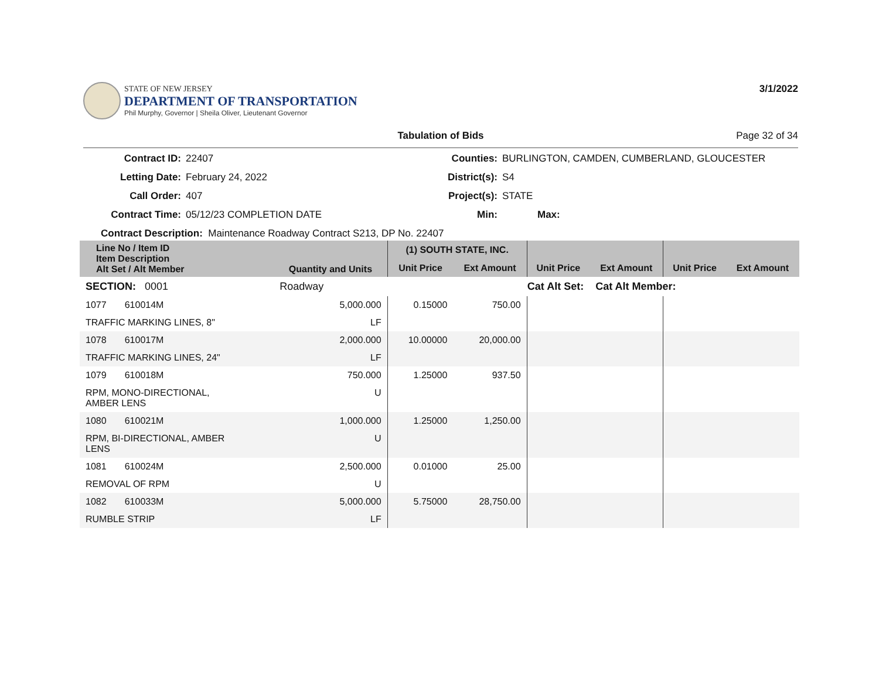STATE OF NEW JERSEY
DEPARTMENT OF TRANSPORTATION
Phil Murphy, Governor | Sheila Oliver, Lieutenant Governor
3/1/2022
Tabulation of Bids Page 32 of 34
Contract ID:
22407
Counties:
BURLINGTON, CAMDEN, CUMBERLAND, GLOUCESTER
Letting Date:
February 24, 2022
District(s):
S4
Call Order:
407
Project(s):
STATE
Contract Time:
05/12/23 COMPLETION DATE
Min:
Max:
Contract Description: Maintenance Roadway Contract S213, DP No. 22407
| Line No / Item ID Item Description Alt Set / Alt Member | Quantity and Units | (1) SOUTH STATE, INC. | | | | | |
| --- | --- | --- | --- | --- | --- | --- | --- |
| | | Unit Price | Ext Amount | Unit Price | Ext Amount | Unit Price | Ext Amount |
| SECTION: 0001 | Roadway | Cat Alt Set: | | | Cat Alt Member: | | |
| 1077 610014M | 5,000.000 | 0.15000 | 750.00 | | | | |
| TRAFFIC MARKING LINES, 8" | LF | | | | | | |
| 1078 610017M | 2,000.000 | 10.00000 | 20,000.00 | | | | |
| TRAFFIC MARKING LINES, 24" | LF | | | | | | |
| 1079 610018M | 750.000 | 1.25000 | 937.50 | | | | |
| RPM, MONO-DIRECTIONAL, AMBER LENS | U | | | | | | |
| 1080 610021M | 1,000.000 | 1.25000 | 1,250.00 | | | | |
| RPM, BI-DIRECTIONAL, AMBER LENS | U | | | | | | |
| 1081 610024M | 2,500.000 | 0.01000 | 25.00 | | | | |
| REMOVAL OF RPM | U | | | | | | |
| 1082 610033M | 5,000.000 | 5.75000 | 28,750.00 | | | | |
| RUMBLE STRIP | LF | | | | | | |